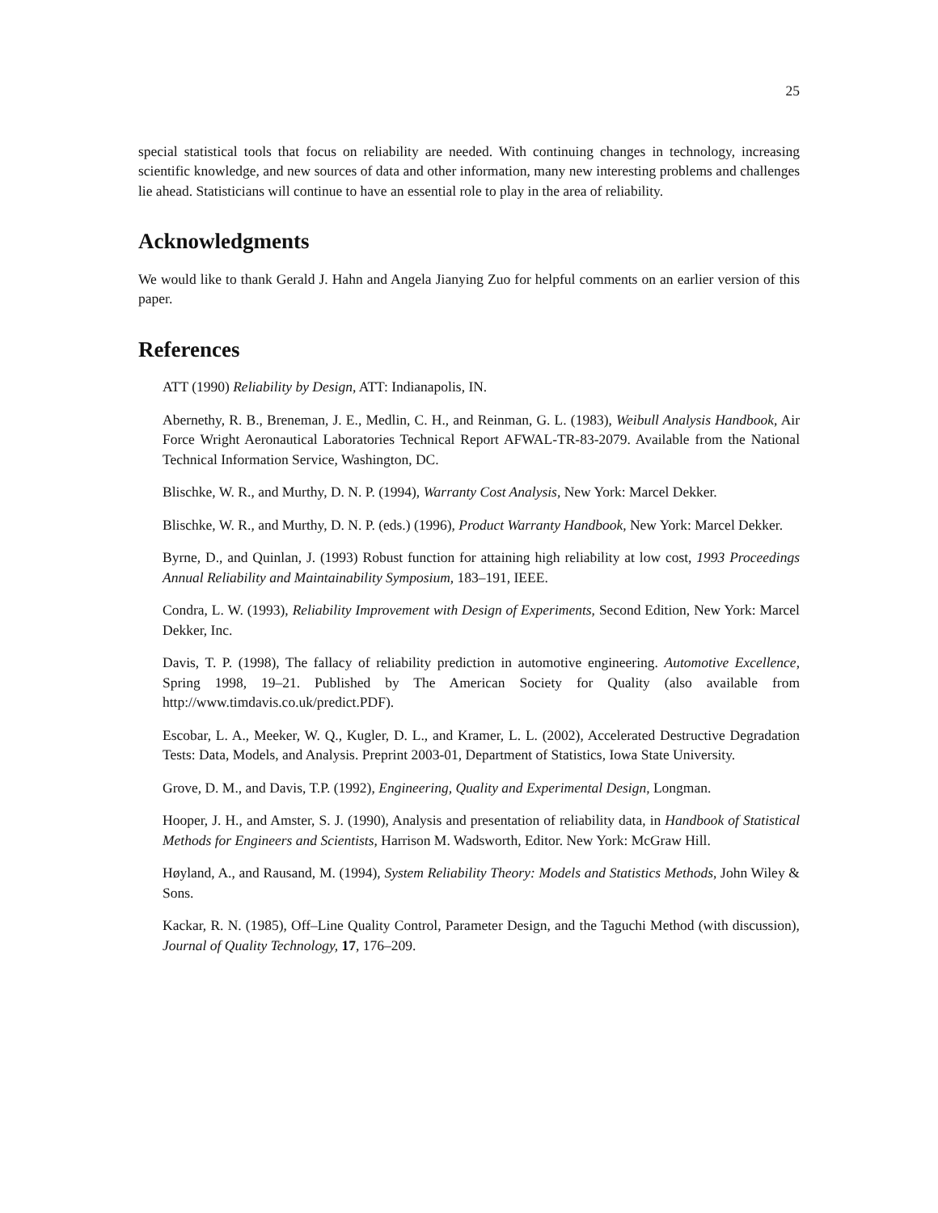25
special statistical tools that focus on reliability are needed. With continuing changes in technology, increasing scientific knowledge, and new sources of data and other information, many new interesting problems and challenges lie ahead. Statisticians will continue to have an essential role to play in the area of reliability.
Acknowledgments
We would like to thank Gerald J. Hahn and Angela Jianying Zuo for helpful comments on an earlier version of this paper.
References
ATT (1990) Reliability by Design, ATT: Indianapolis, IN.
Abernethy, R. B., Breneman, J. E., Medlin, C. H., and Reinman, G. L. (1983), Weibull Analysis Handbook, Air Force Wright Aeronautical Laboratories Technical Report AFWAL-TR-83-2079. Available from the National Technical Information Service, Washington, DC.
Blischke, W. R., and Murthy, D. N. P. (1994), Warranty Cost Analysis, New York: Marcel Dekker.
Blischke, W. R., and Murthy, D. N. P. (eds.) (1996), Product Warranty Handbook, New York: Marcel Dekker.
Byrne, D., and Quinlan, J. (1993) Robust function for attaining high reliability at low cost, 1993 Proceedings Annual Reliability and Maintainability Symposium, 183–191, IEEE.
Condra, L. W. (1993), Reliability Improvement with Design of Experiments, Second Edition, New York: Marcel Dekker, Inc.
Davis, T. P. (1998), The fallacy of reliability prediction in automotive engineering. Automotive Excellence, Spring 1998, 19–21. Published by The American Society for Quality (also available from http://www.timdavis.co.uk/predict.PDF).
Escobar, L. A., Meeker, W. Q., Kugler, D. L., and Kramer, L. L. (2002), Accelerated Destructive Degradation Tests: Data, Models, and Analysis. Preprint 2003-01, Department of Statistics, Iowa State University.
Grove, D. M., and Davis, T.P. (1992), Engineering, Quality and Experimental Design, Longman.
Hooper, J. H., and Amster, S. J. (1990), Analysis and presentation of reliability data, in Handbook of Statistical Methods for Engineers and Scientists, Harrison M. Wadsworth, Editor. New York: McGraw Hill.
Høyland, A., and Rausand, M. (1994), System Reliability Theory: Models and Statistics Methods, John Wiley & Sons.
Kackar, R. N. (1985), Off–Line Quality Control, Parameter Design, and the Taguchi Method (with discussion), Journal of Quality Technology, 17, 176–209.